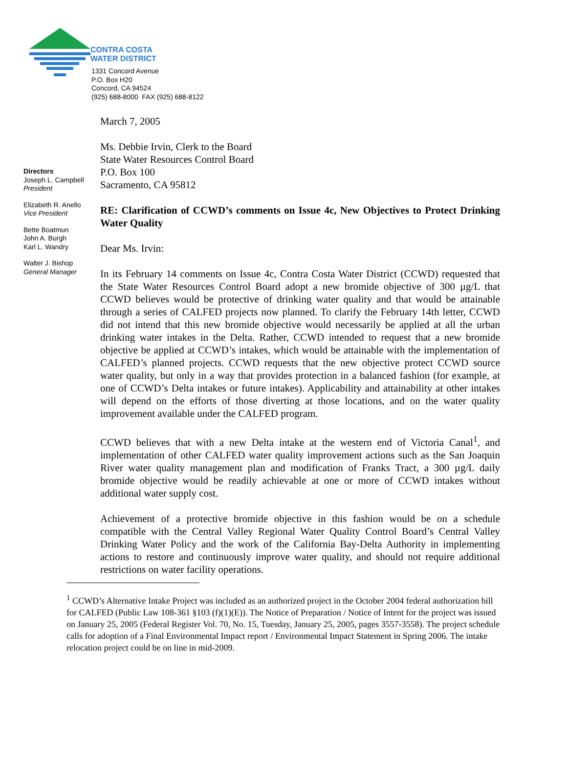CONTRA COSTA
WATER DISTRICT
1331 Concord Avenue
P.O. Box H20
Concord, CA 94524
(925) 688-8000 FAX (925) 688-8122
Directors
Joseph L. Campbell
President
Elizabeth R. Anello
Vice President
Bette Boatmun
John A. Burgh
Karl L. Wandry
Walter J. Bishop
General Manager
March 7, 2005
Ms. Debbie Irvin, Clerk to the Board
State Water Resources Control Board
P.O. Box 100
Sacramento, CA 95812
RE: Clarification of CCWD’s comments on Issue 4c, New Objectives to Protect Drinking Water Quality
Dear Ms. Irvin:
In its February 14 comments on Issue 4c, Contra Costa Water District (CCWD) requested that the State Water Resources Control Board adopt a new bromide objective of 300 µg/L that CCWD believes would be protective of drinking water quality and that would be attainable through a series of CALFED projects now planned. To clarify the February 14th letter, CCWD did not intend that this new bromide objective would necessarily be applied at all the urban drinking water intakes in the Delta. Rather, CCWD intended to request that a new bromide objective be applied at CCWD’s intakes, which would be attainable with the implementation of CALFED’s planned projects. CCWD requests that the new objective protect CCWD source water quality, but only in a way that provides protection in a balanced fashion (for example, at one of CCWD’s Delta intakes or future intakes). Applicability and attainability at other intakes will depend on the efforts of those diverting at those locations, and on the water quality improvement available under the CALFED program.
CCWD believes that with a new Delta intake at the western end of Victoria Canal<sup>1</sup>, and implementation of other CALFED water quality improvement actions such as the San Joaquin River water quality management plan and modification of Franks Tract, a 300 µg/L daily bromide objective would be readily achievable at one or more of CCWD intakes without additional water supply cost.
Achievement of a protective bromide objective in this fashion would be on a schedule compatible with the Central Valley Regional Water Quality Control Board’s Central Valley Drinking Water Policy and the work of the California Bay-Delta Authority in implementing actions to restore and continuously improve water quality, and should not require additional restrictions on water facility operations.
<sup>1</sup> CCWD’s Alternative Intake Project was included as an authorized project in the October 2004 federal authorization bill for CALFED (Public Law 108-361 §103 (f)(1)(E)). The Notice of Preparation / Notice of Intent for the project was issued on January 25, 2005 (Federal Register Vol. 70, No. 15, Tuesday, January 25, 2005, pages 3557-3558). The project schedule calls for adoption of a Final Environmental Impact report / Environmental Impact Statement in Spring 2006. The intake relocation project could be on line in mid-2009.